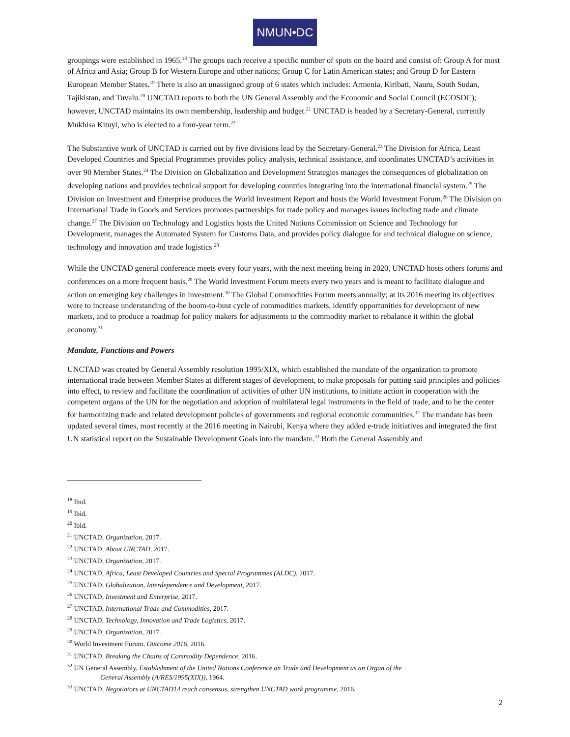NMUN•DC
groupings were established in 1965.<sup>18</sup> The groups each receive a specific number of spots on the board and consist of: Group A for most of Africa and Asia; Group B for Western Europe and other nations; Group C for Latin American states; and Group D for Eastern European Member States.<sup>19</sup> There is also an unassigned group of 6 states which includes: Armenia, Kiribati, Nauru, South Sudan, Tajikistan, and Tuvalu.<sup>20</sup> UNCTAD reports to both the UN General Assembly and the Economic and Social Council (ECOSOC); however, UNCTAD maintains its own membership, leadership and budget.<sup>21</sup> UNCTAD is headed by a Secretary-General, currently Mukhisa Kituyi, who is elected to a four-year term.<sup>22</sup>
The Substantive work of UNCTAD is carried out by five divisions lead by the Secretary-General.<sup>23</sup> The Division for Africa, Least Developed Countries and Special Programmes provides policy analysis, technical assistance, and coordinates UNCTAD’s activities in over 90 Member States.<sup>24</sup> The Division on Globalization and Development Strategies manages the consequences of globalization on developing nations and provides technical support for developing countries integrating into the international financial system.<sup>25</sup> The Division on Investment and Enterprise produces the World Investment Report and hosts the World Investment Forum.<sup>26</sup> The Division on International Trade in Goods and Services promotes partnerships for trade policy and manages issues including trade and climate change.<sup>27</sup> The Division on Technology and Logistics hosts the United Nations Commission on Science and Technology for Development, manages the Automated System for Customs Data, and provides policy dialogue for and technical dialogue on science, technology and innovation and trade logistics <sup>28</sup>
While the UNCTAD general conference meets every four years, with the next meeting being in 2020, UNCTAD hosts others forums and conferences on a more frequent basis.<sup>29</sup> The World Investment Forum meets every two years and is meant to facilitate dialogue and action on emerging key challenges in investment.<sup>30</sup> The Global Commodities Forum meets annually; at its 2016 meeting its objectives were to increase understanding of the boom-to-bust cycle of commodities markets, identify opportunities for development of new markets, and to produce a roadmap for policy makers for adjustments to the commodity market to rebalance it within the global economy.<sup>31</sup>
Mandate, Functions and Powers
UNCTAD was created by General Assembly resolution 1995/XIX, which established the mandate of the organization to promote international trade between Member States at different stages of development, to make proposals for putting said principles and policies into effect, to review and facilitate the coordination of activities of other UN institutions, to initiate action in cooperation with the competent organs of the UN for the negotiation and adoption of multilateral legal instruments in the field of trade, and to be the center for harmonizing trade and related development policies of governments and regional economic communities.<sup>32</sup> The mandate has been updated several times, most recently at the 2016 meeting in Nairobi, Kenya where they added e-trade initiatives and integrated the first UN statistical report on the Sustainable Development Goals into the mandate.<sup>33</sup> Both the General Assembly and
<sup>18</sup> Ibid.
<sup>19</sup> Ibid.
<sup>20</sup> Ibid.
<sup>21</sup> UNCTAD, Organization, 2017.
<sup>22</sup> UNCTAD, About UNCTAD, 2017.
<sup>23</sup> UNCTAD, Organization, 2017.
<sup>24</sup> UNCTAD, Africa, Least Developed Countries and Special Programmes (ALDC), 2017.
<sup>25</sup> UNCTAD, Globalization, Interdependence and Development, 2017.
<sup>26</sup> UNCTAD, Investment and Enterprise, 2017.
<sup>27</sup> UNCTAD, International Trade and Commodities, 2017.
<sup>28</sup> UNCTAD, Technology, Innovation and Trade Logistics, 2017.
<sup>29</sup> UNCTAD, Organization, 2017.
<sup>30</sup> World Investment Forum, Outcome 2016, 2016.
<sup>31</sup> UNCTAD, Breaking the Chains of Commodity Dependence, 2016.
<sup>32</sup> UN General Assembly, Establishment of the United Nations Conference on Trade and Development as an Organ of the
General Assembly (A/RES/1995(XIX)), 1964.
<sup>33</sup> UNCTAD, Negotiators at UNCTAD14 reach consensus, strengthen UNCTAD work programme, 2016.
2